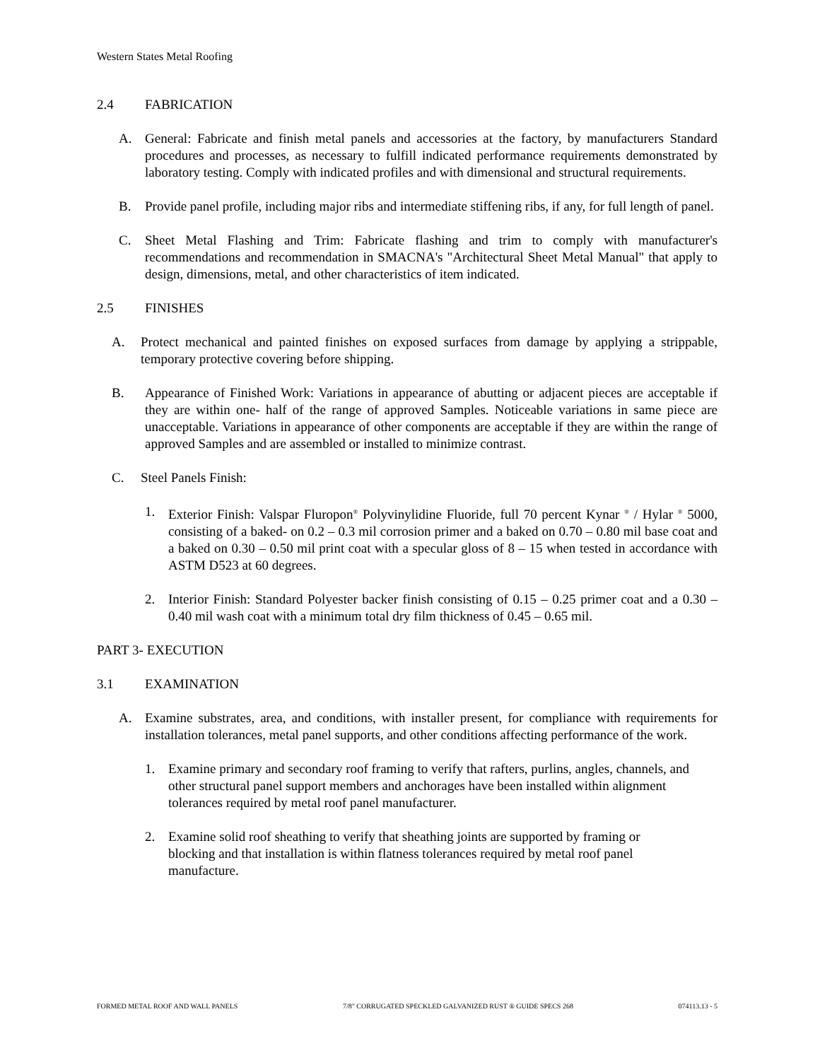Western States Metal Roofing
2.4 FABRICATION
A. General: Fabricate and finish metal panels and accessories at the factory, by manufacturers Standard procedures and processes, as necessary to fulfill indicated performance requirements demonstrated by laboratory testing. Comply with indicated profiles and with dimensional and structural requirements.
B. Provide panel profile, including major ribs and intermediate stiffening ribs, if any, for full length of panel.
C. Sheet Metal Flashing and Trim: Fabricate flashing and trim to comply with manufacturer's recommendations and recommendation in SMACNA's "Architectural Sheet Metal Manual" that apply to design, dimensions, metal, and other characteristics of item indicated.
2.5 FINISHES
A. Protect mechanical and painted finishes on exposed surfaces from damage by applying a strippable, temporary protective covering before shipping.
B. Appearance of Finished Work: Variations in appearance of abutting or adjacent pieces are acceptable if they are within one- half of the range of approved Samples. Noticeable variations in same piece are unacceptable. Variations in appearance of other components are acceptable if they are within the range of approved Samples and are assembled or installed to minimize contrast.
C. Steel Panels Finish:
1. Exterior Finish: Valspar Fluropon<sup>®</sup> Polyvinylidine Fluoride, full 70 percent Kynar <sup>®</sup> / Hylar <sup>®</sup> 5000, consisting of a baked- on 0.2 – 0.3 mil corrosion primer and a baked on 0.70 – 0.80 mil base coat and a baked on 0.30 – 0.50 mil print coat with a specular gloss of 8 – 15 when tested in accordance with ASTM D523 at 60 degrees.
2. Interior Finish: Standard Polyester backer finish consisting of 0.15 – 0.25 primer coat and a 0.30 – 0.40 mil wash coat with a minimum total dry film thickness of 0.45 – 0.65 mil.
PART 3- EXECUTION
3.1 EXAMINATION
A. Examine substrates, area, and conditions, with installer present, for compliance with requirements for installation tolerances, metal panel supports, and other conditions affecting performance of the work.
1. Examine primary and secondary roof framing to verify that rafters, purlins, angles, channels, and other structural panel support members and anchorages have been installed within alignment tolerances required by metal roof panel manufacturer.
2. Examine solid roof sheathing to verify that sheathing joints are supported by framing or blocking and that installation is within flatness tolerances required by metal roof panel manufacture.
FORMED METAL ROOF AND WALL PANELS 7/8" CORRUGATED SPECKLED GALVANIZED RUST ® GUIDE SPECS 268 074113.13 - 5